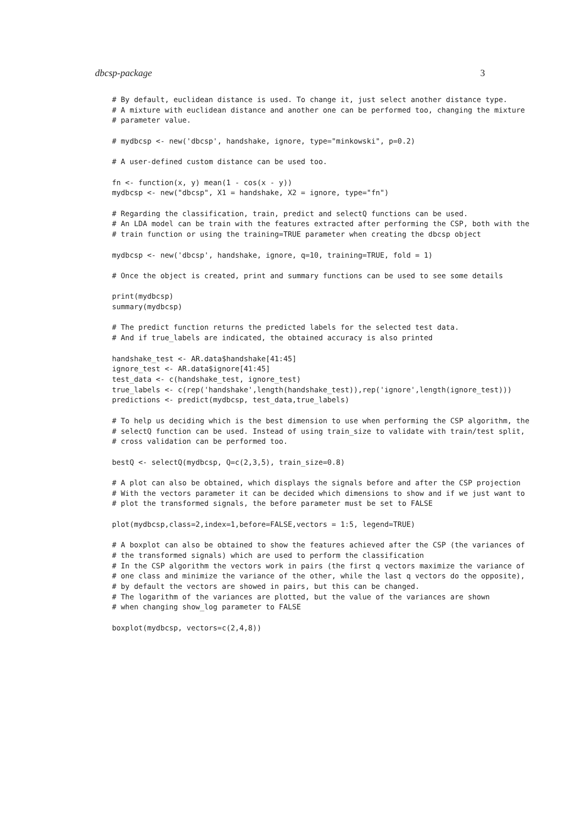dbcsp-package 3
# By default, euclidean distance is used. To change it, just select another distance type.
# A mixture with euclidean distance and another one can be performed too, changing the mixture
# parameter value.

# mydbcsp <- new('dbcsp', handshake, ignore, type="minkowski", p=0.2)

# A user-defined custom distance can be used too.

fn <- function(x, y) mean(1 - cos(x - y))
mydbcsp <- new("dbcsp", X1 = handshake, X2 = ignore, type="fn")

# Regarding the classification, train, predict and selectQ functions can be used.
# An LDA model can be train with the features extracted after performing the CSP, both with the
# train function or using the training=TRUE parameter when creating the dbcsp object

mydbcsp <- new('dbcsp', handshake, ignore, q=10, training=TRUE, fold = 1)

# Once the object is created, print and summary functions can be used to see some details

print(mydbcsp)
summary(mydbcsp)

# The predict function returns the predicted labels for the selected test data.
# And if true_labels are indicated, the obtained accuracy is also printed

handshake_test <- AR.data$handshake[41:45]
ignore_test <- AR.data$ignore[41:45]
test_data <- c(handshake_test, ignore_test)
true_labels <- c(rep('handshake',length(handshake_test)),rep('ignore',length(ignore_test)))
predictions <- predict(mydbcsp, test_data,true_labels)

# To help us deciding which is the best dimension to use when performing the CSP algorithm, the
# selectQ function can be used. Instead of using train_size to validate with train/test split,
# cross validation can be performed too.

bestQ <- selectQ(mydbcsp, Q=c(2,3,5), train_size=0.8)

# A plot can also be obtained, which displays the signals before and after the CSP projection
# With the vectors parameter it can be decided which dimensions to show and if we just want to
# plot the transformed signals, the before parameter must be set to FALSE

plot(mydbcsp,class=2,index=1,before=FALSE,vectors = 1:5, legend=TRUE)

# A boxplot can also be obtained to show the features achieved after the CSP (the variances of
# the transformed signals) which are used to perform the classification
# In the CSP algorithm the vectors work in pairs (the first q vectors maximize the variance of
# one class and minimize the variance of the other, while the last q vectors do the opposite),
# by default the vectors are showed in pairs, but this can be changed.
# The logarithm of the variances are plotted, but the value of the variances are shown
# when changing show_log parameter to FALSE

boxplot(mydbcsp, vectors=c(2,4,8))